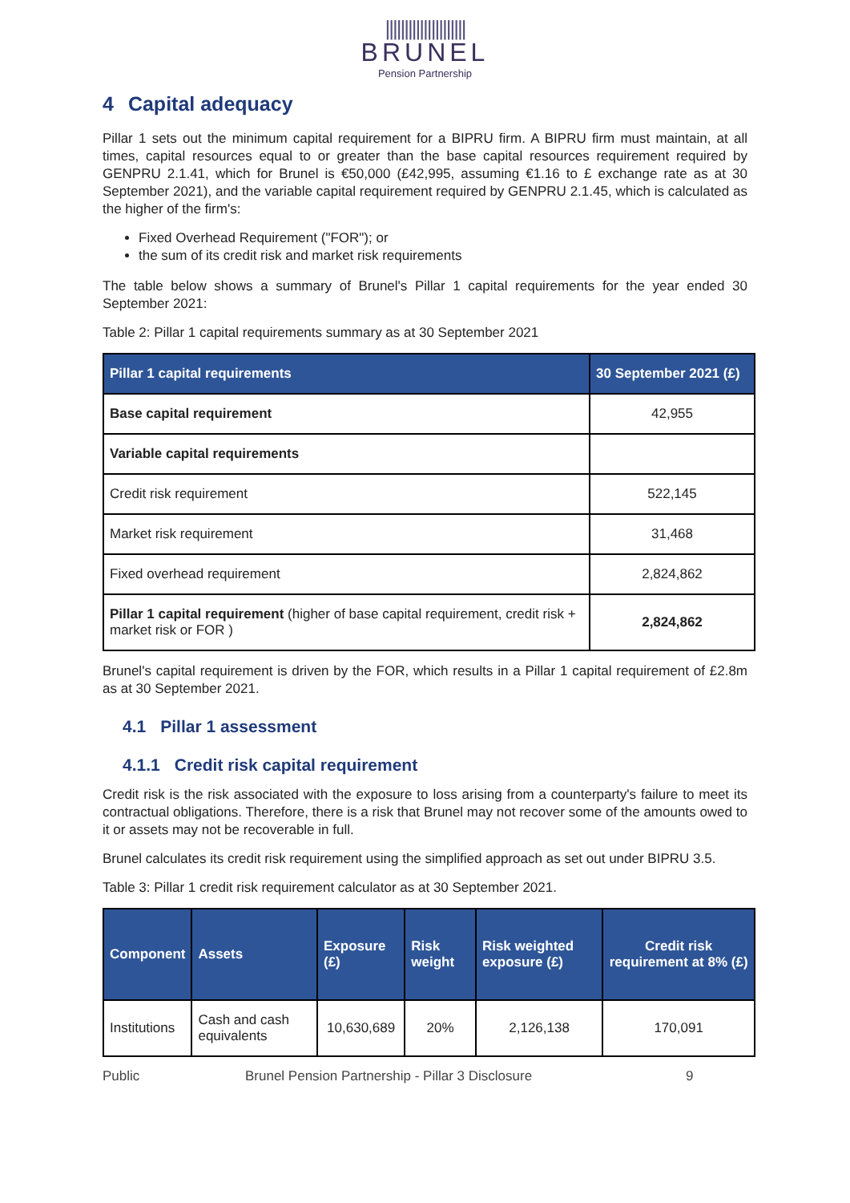|||||||||||||||||||||
BRUNEL
Pension Partnership
4 Capital adequacy
Pillar 1 sets out the minimum capital requirement for a BIPRU firm. A BIPRU firm must maintain, at all times, capital resources equal to or greater than the base capital resources requirement required by GENPRU 2.1.41, which for Brunel is €50,000 (£42,995, assuming €1.16 to £ exchange rate as at 30 September 2021), and the variable capital requirement required by GENPRU 2.1.45, which is calculated as the higher of the firm's:
Fixed Overhead Requirement ("FOR"); or
the sum of its credit risk and market risk requirements
The table below shows a summary of Brunel's Pillar 1 capital requirements for the year ended 30 September 2021:
Table 2: Pillar 1 capital requirements summary as at 30 September 2021
| Pillar 1 capital requirements | 30 September 2021 (£) |
| --- | --- |
| Base capital requirement | 42,955 |
| Variable capital requirements | |
| Credit risk requirement | 522,145 |
| Market risk requirement | 31,468 |
| Fixed overhead requirement | 2,824,862 |
| Pillar 1 capital requirement (higher of base capital requirement, credit risk + market risk or FOR ) | 2,824,862 |
Brunel's capital requirement is driven by the FOR, which results in a Pillar 1 capital requirement of £2.8m as at 30 September 2021.
4.1 Pillar 1 assessment
4.1.1 Credit risk capital requirement
Credit risk is the risk associated with the exposure to loss arising from a counterparty's failure to meet its contractual obligations. Therefore, there is a risk that Brunel may not recover some of the amounts owed to it or assets may not be recoverable in full.
Brunel calculates its credit risk requirement using the simplified approach as set out under BIPRU 3.5.
Table 3: Pillar 1 credit risk requirement calculator as at 30 September 2021.
| Component | Assets | Exposure (£) | Risk weight | Risk weighted exposure (£) | Credit risk requirement at 8% (£) |
| --- | --- | --- | --- | --- | --- |
| Institutions | Cash and cash equivalents | 10,630,689 | 20% | 2,126,138 | 170,091 |
Public Brunel Pension Partnership - Pillar 3 Disclosure 9